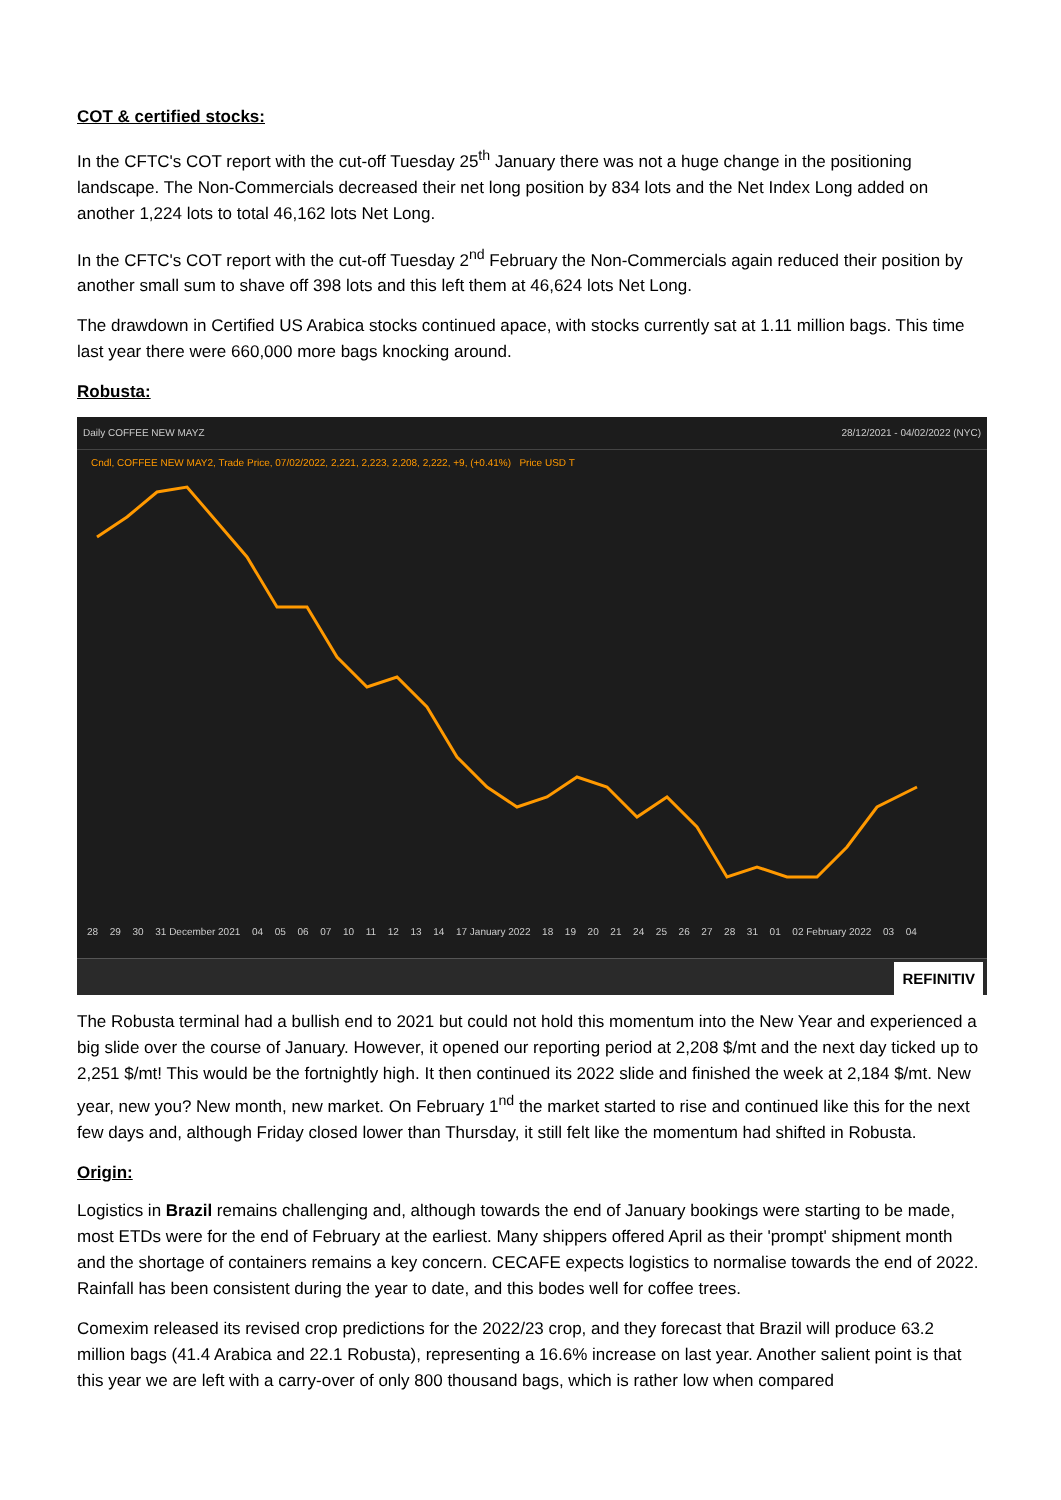COT & certified stocks:
In the CFTC's COT report with the cut-off Tuesday 25<sup>th</sup> January there was not a huge change in the positioning landscape. The Non-Commercials decreased their net long position by 834 lots and the Net Index Long added on another 1,224 lots to total 46,162 lots Net Long.
In the CFTC's COT report with the cut-off Tuesday 2<sup>nd</sup> February the Non-Commercials again reduced their position by another small sum to shave off 398 lots and this left them at 46,624 lots Net Long.
The drawdown in Certified US Arabica stocks continued apace, with stocks currently sat at 1.11 million bags. This time last year there were 660,000 more bags knocking around.
Robusta:
Daily COFFEE NEW MAYZ 28/12/2021 - 04/02/2022 (NYC)
Cndl, COFFEE NEW MAY2, Trade Price, 07/02/2022, 2,221, 2,223, 2,208, 2,222, +9, (+0.41%) Price USD T
28 29 30 31 December 2021 04 05 06 07 10 11 12 13 14 17 January 2022 18 19 20 21 24 25 26 27 28 31 01 02 February 2022 03 04
REFINITIV
The Robusta terminal had a bullish end to 2021 but could not hold this momentum into the New Year and experienced a big slide over the course of January. However, it opened our reporting period at 2,208 $/mt and the next day ticked up to 2,251 $/mt! This would be the fortnightly high. It then continued its 2022 slide and finished the week at 2,184 $/mt. New year, new you? New month, new market. On February 1<sup>nd</sup> the market started to rise and continued like this for the next few days and, although Friday closed lower than Thursday, it still felt like the momentum had shifted in Robusta.
Origin:
Logistics in Brazil remains challenging and, although towards the end of January bookings were starting to be made, most ETDs were for the end of February at the earliest. Many shippers offered April as their 'prompt' shipment month and the shortage of containers remains a key concern. CECAFE expects logistics to normalise towards the end of 2022. Rainfall has been consistent during the year to date, and this bodes well for coffee trees.
Comexim released its revised crop predictions for the 2022/23 crop, and they forecast that Brazil will produce 63.2 million bags (41.4 Arabica and 22.1 Robusta), representing a 16.6% increase on last year. Another salient point is that this year we are left with a carry-over of only 800 thousand bags, which is rather low when compared